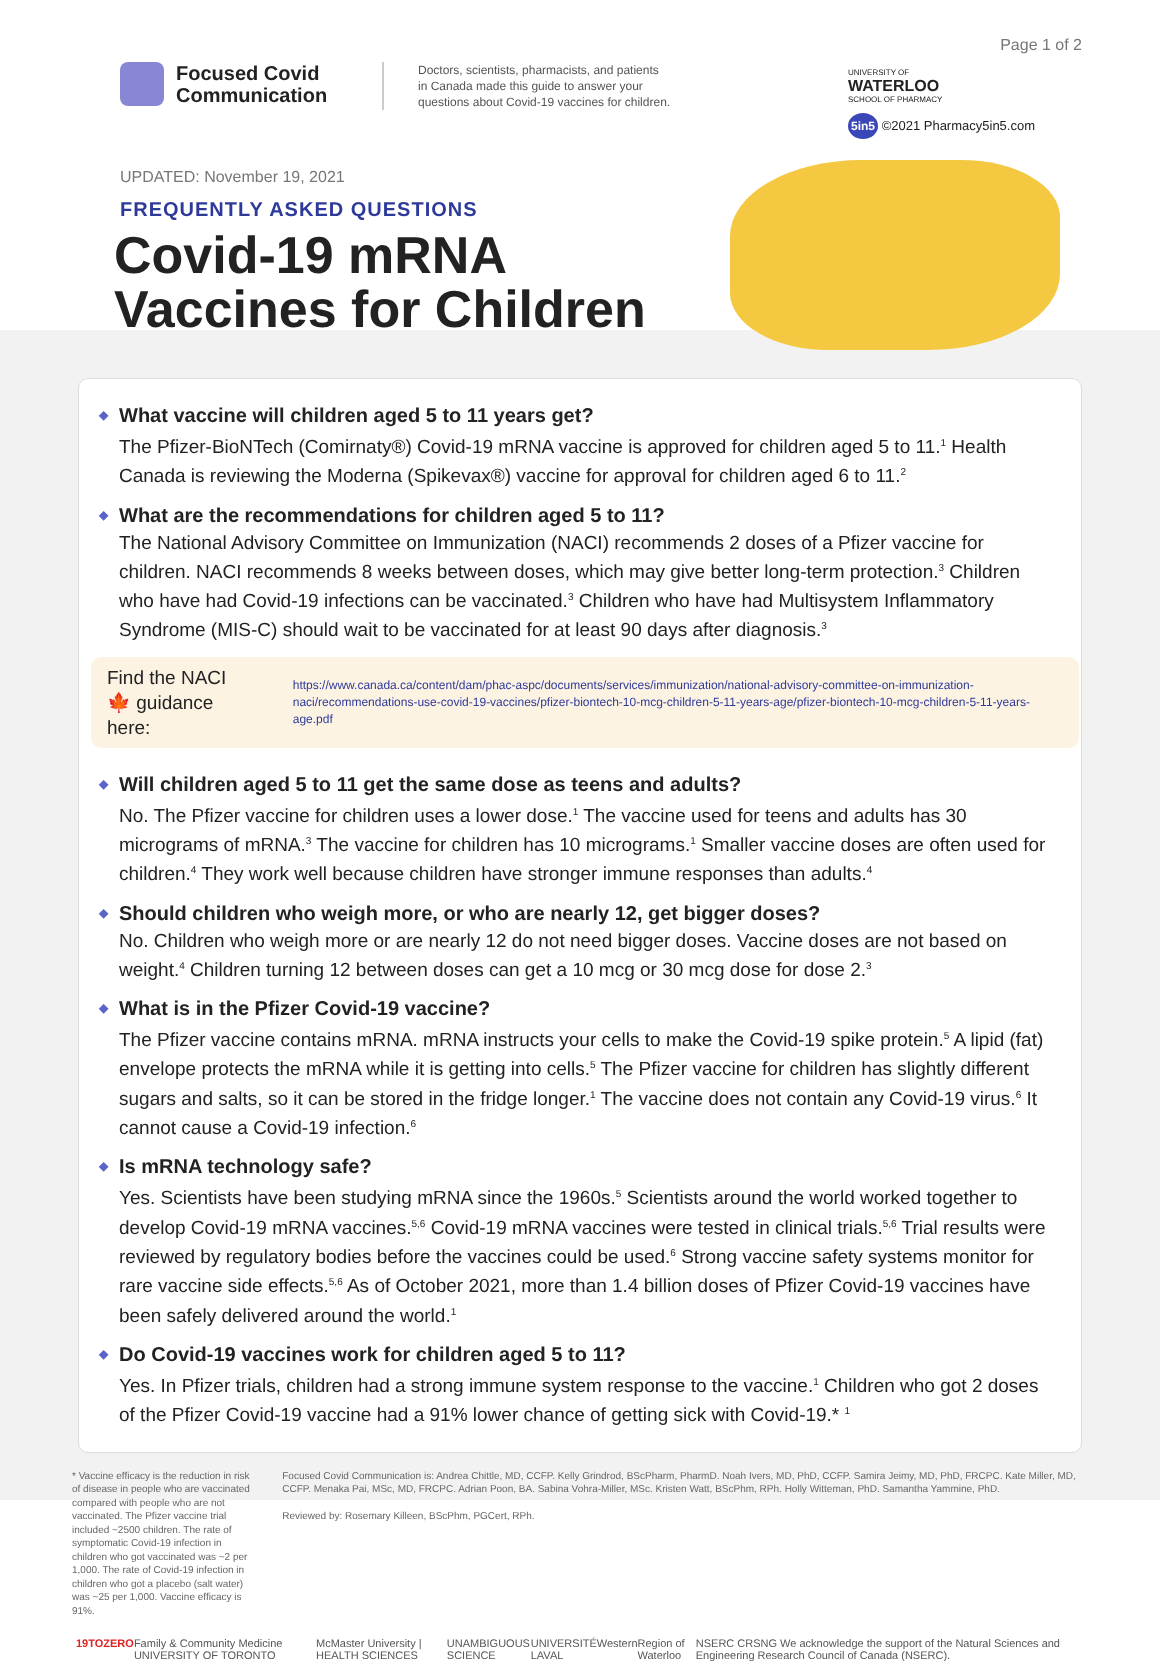Page 1 of 2
Focused Covid
Communication
Doctors, scientists, pharmacists, and patients
in Canada made this guide to answer your
questions about Covid-19 vaccines for children.
UNIVERSITY OF
WATERLOO
SCHOOL OF PHARMACY
5in5 ©2021 Pharmacy5in5.com
UPDATED: November 19, 2021
FREQUENTLY ASKED QUESTIONS
Covid-19 mRNA
Vaccines for Children
◆ What vaccine will children aged 5 to 11 years get?
The Pfizer-BioNTech (Comirnaty®) Covid-19 mRNA vaccine is approved for children aged 5 to 11.<sup>1</sup> Health Canada is reviewing the Moderna (Spikevax®) vaccine for approval for children aged 6 to 11.<sup>2</sup>
◆ What are the recommendations for children aged 5 to 11?
The National Advisory Committee on Immunization (NACI) recommends 2 doses of a Pfizer vaccine for children. NACI recommends 8 weeks between doses, which may give better long-term protection.<sup>3</sup> Children who have had Covid-19 infections can be vaccinated.<sup>3</sup> Children who have had Multisystem Inflammatory Syndrome (MIS-C) should wait to be vaccinated for at least 90 days after diagnosis.<sup>3</sup>
Find the NACI 🍁 guidance here: https://www.canada.ca/content/dam/phac-aspc/documents/services/immunization/national-advisory-committee-on-immunization-naci/recommendations-use-covid-19-vaccines/pfizer-biontech-10-mcg-children-5-11-years-age/pfizer-biontech-10-mcg-children-5-11-years-age.pdf
◆ Will children aged 5 to 11 get the same dose as teens and adults?
No. The Pfizer vaccine for children uses a lower dose.<sup>1</sup> The vaccine used for teens and adults has 30 micrograms of mRNA.<sup>3</sup> The vaccine for children has 10 micrograms.<sup>1</sup> Smaller vaccine doses are often used for children.<sup>4</sup> They work well because children have stronger immune responses than adults.<sup>4</sup>
◆ Should children who weigh more, or who are nearly 12, get bigger doses?
No. Children who weigh more or are nearly 12 do not need bigger doses. Vaccine doses are not based on weight.<sup>4</sup> Children turning 12 between doses can get a 10 mcg or 30 mcg dose for dose 2.<sup>3</sup>
◆ What is in the Pfizer Covid-19 vaccine?
The Pfizer vaccine contains mRNA. mRNA instructs your cells to make the Covid-19 spike protein.<sup>5</sup> A lipid (fat) envelope protects the mRNA while it is getting into cells.<sup>5</sup> The Pfizer vaccine for children has slightly different sugars and salts, so it can be stored in the fridge longer.<sup>1</sup> The vaccine does not contain any Covid-19 virus.<sup>6</sup> It cannot cause a Covid-19 infection.<sup>6</sup>
◆ Is mRNA technology safe?
Yes. Scientists have been studying mRNA since the 1960s.<sup>5</sup> Scientists around the world worked together to develop Covid-19 mRNA vaccines.<sup>5,6</sup> Covid-19 mRNA vaccines were tested in clinical trials.<sup>5,6</sup> Trial results were reviewed by regulatory bodies before the vaccines could be used.<sup>6</sup> Strong vaccine safety systems monitor for rare vaccine side effects.<sup>5,6</sup> As of October 2021, more than 1.4 billion doses of Pfizer Covid-19 vaccines have been safely delivered around the world.<sup>1</sup>
◆ Do Covid-19 vaccines work for children aged 5 to 11?
Yes. In Pfizer trials, children had a strong immune system response to the vaccine.<sup>1</sup> Children who got 2 doses of the Pfizer Covid-19 vaccine had a 91% lower chance of getting sick with Covid-19.* <sup>1</sup>
* Vaccine efficacy is the reduction in risk of disease in people who are vaccinated compared with people who are not vaccinated. The Pfizer vaccine trial included ~2500 children. The rate of symptomatic Covid-19 infection in children who got vaccinated was ~2 per 1,000. The rate of Covid-19 infection in children who got a placebo (salt water) was ~25 per 1,000. Vaccine efficacy is 91%.
Focused Covid Communication is: Andrea Chittle, MD, CCFP. Kelly Grindrod, BScPharm, PharmD. Noah Ivers, MD, PhD, CCFP. Samira Jeimy, MD, PhD, FRCPC. Kate Miller, MD, CCFP. Menaka Pai, MSc, MD, FRCPC. Adrian Poon, BA. Sabina Vohra-Miller, MSc. Kristen Watt, BScPhm, RPh. Holly Witteman, PhD. Samantha Yammine, PhD.
Reviewed by: Rosemary Killeen, BScPhm, PGCert, RPh.
19TOZERO Family & Community Medicine UNIVERSITY OF TORONTO McMaster University | HEALTH SCIENCES UNAMBIGUOUS SCIENCE UNIVERSITÉ LAVAL Western Region of Waterloo NSERC CRSNG We acknowledge the support of the Natural Sciences and Engineering Research Council of Canada (NSERC).